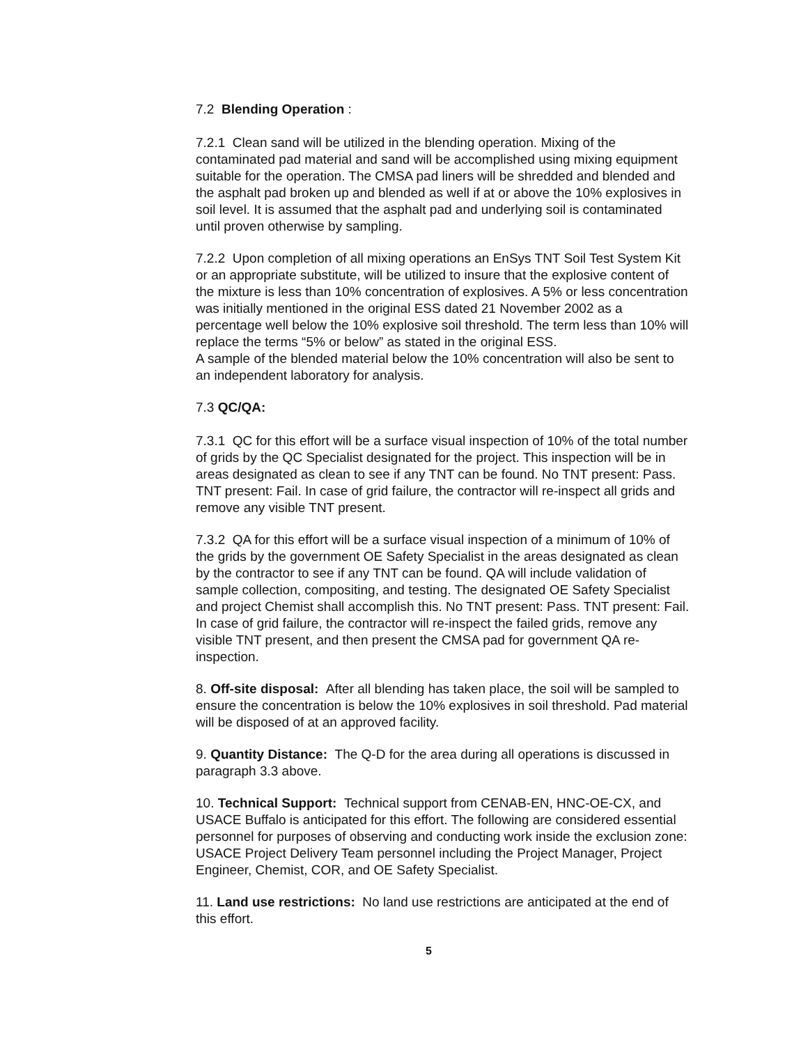7.2 Blending Operation :
7.2.1 Clean sand will be utilized in the blending operation. Mixing of the contaminated pad material and sand will be accomplished using mixing equipment suitable for the operation. The CMSA pad liners will be shredded and blended and the asphalt pad broken up and blended as well if at or above the 10% explosives in soil level. It is assumed that the asphalt pad and underlying soil is contaminated until proven otherwise by sampling.
7.2.2 Upon completion of all mixing operations an EnSys TNT Soil Test System Kit or an appropriate substitute, will be utilized to insure that the explosive content of the mixture is less than 10% concentration of explosives. A 5% or less concentration was initially mentioned in the original ESS dated 21 November 2002 as a percentage well below the 10% explosive soil threshold. The term less than 10% will replace the terms “5% or below” as stated in the original ESS.
A sample of the blended material below the 10% concentration will also be sent to an independent laboratory for analysis.
7.3 QC/QA:
7.3.1 QC for this effort will be a surface visual inspection of 10% of the total number of grids by the QC Specialist designated for the project. This inspection will be in areas designated as clean to see if any TNT can be found. No TNT present: Pass. TNT present: Fail. In case of grid failure, the contractor will re-inspect all grids and remove any visible TNT present.
7.3.2 QA for this effort will be a surface visual inspection of a minimum of 10% of the grids by the government OE Safety Specialist in the areas designated as clean by the contractor to see if any TNT can be found. QA will include validation of sample collection, compositing, and testing. The designated OE Safety Specialist and project Chemist shall accomplish this. No TNT present: Pass. TNT present: Fail. In case of grid failure, the contractor will re-inspect the failed grids, remove any visible TNT present, and then present the CMSA pad for government QA re-inspection.
8. Off-site disposal: After all blending has taken place, the soil will be sampled to ensure the concentration is below the 10% explosives in soil threshold. Pad material will be disposed of at an approved facility.
9. Quantity Distance: The Q-D for the area during all operations is discussed in paragraph 3.3 above.
10. Technical Support: Technical support from CENAB-EN, HNC-OE-CX, and USACE Buffalo is anticipated for this effort. The following are considered essential personnel for purposes of observing and conducting work inside the exclusion zone: USACE Project Delivery Team personnel including the Project Manager, Project Engineer, Chemist, COR, and OE Safety Specialist.
11. Land use restrictions: No land use restrictions are anticipated at the end of this effort.
5